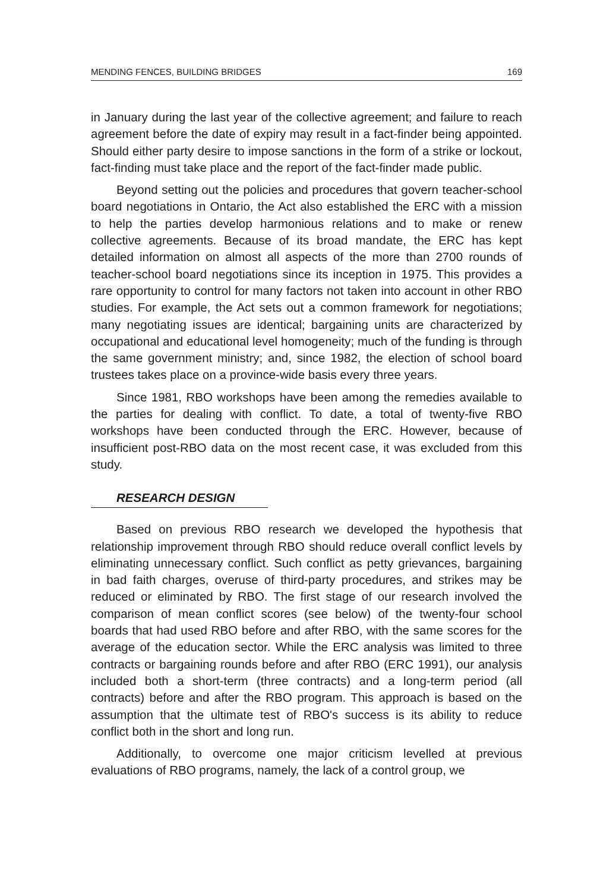MENDING FENCES, BUILDING BRIDGES 169
in January during the last year of the collective agreement; and failure to reach agreement before the date of expiry may result in a fact-finder being appointed. Should either party desire to impose sanctions in the form of a strike or lockout, fact-finding must take place and the report of the fact-finder made public.
Beyond setting out the policies and procedures that govern teacher-school board negotiations in Ontario, the Act also established the ERC with a mission to help the parties develop harmonious relations and to make or renew collective agreements. Because of its broad mandate, the ERC has kept detailed information on almost all aspects of the more than 2700 rounds of teacher-school board negotiations since its inception in 1975. This provides a rare opportunity to control for many factors not taken into account in other RBO studies. For example, the Act sets out a common framework for negotiations; many negotiating issues are identical; bargaining units are characterized by occupational and educational level homogeneity; much of the funding is through the same government ministry; and, since 1982, the election of school board trustees takes place on a province-wide basis every three years.
Since 1981, RBO workshops have been among the remedies available to the parties for dealing with conflict. To date, a total of twenty-five RBO workshops have been conducted through the ERC. However, because of insufficient post-RBO data on the most recent case, it was excluded from this study.
RESEARCH DESIGN
Based on previous RBO research we developed the hypothesis that relationship improvement through RBO should reduce overall conflict levels by eliminating unnecessary conflict. Such conflict as petty grievances, bargaining in bad faith charges, overuse of third-party procedures, and strikes may be reduced or eliminated by RBO. The first stage of our research involved the comparison of mean conflict scores (see below) of the twenty-four school boards that had used RBO before and after RBO, with the same scores for the average of the education sector. While the ERC analysis was limited to three contracts or bargaining rounds before and after RBO (ERC 1991), our analysis included both a short-term (three contracts) and a long-term period (all contracts) before and after the RBO program. This approach is based on the assumption that the ultimate test of RBO's success is its ability to reduce conflict both in the short and long run.
Additionally, to overcome one major criticism levelled at previous evaluations of RBO programs, namely, the lack of a control group, we